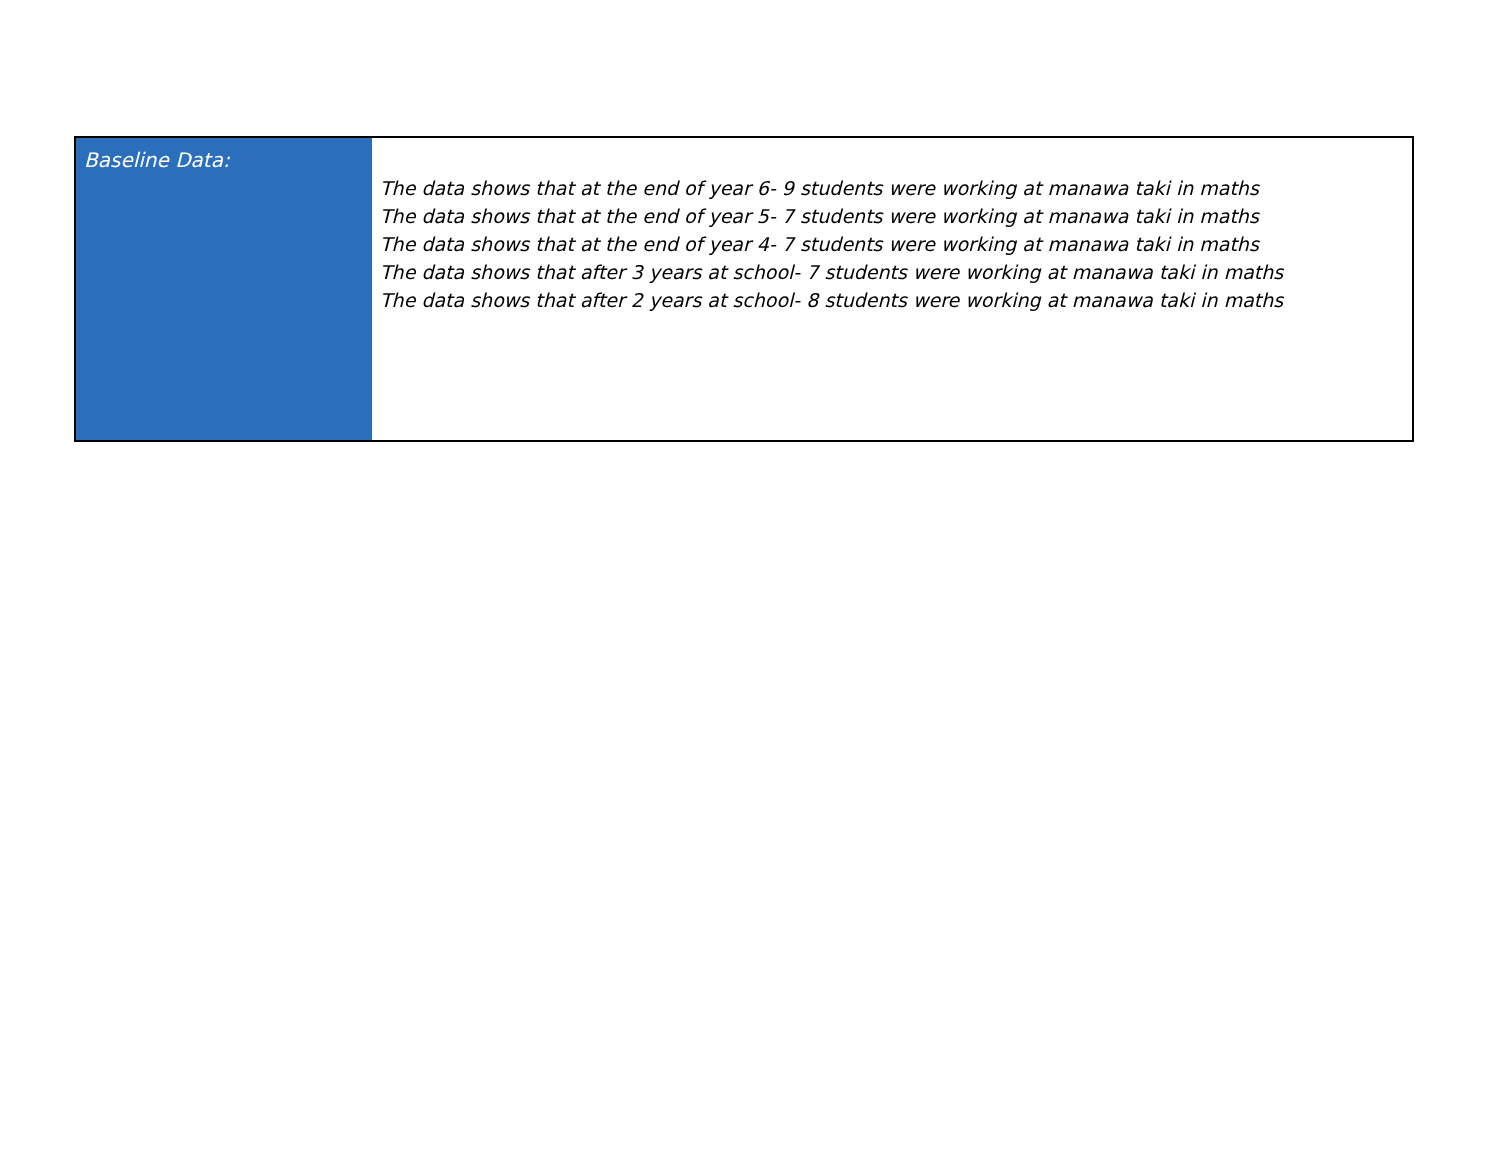| Baseline Data: | The data shows that at the end of year 6- 9 students were working at manawa taki in maths The data shows that at the end of year 5- 7 students were working at manawa taki in maths The data shows that at the end of year 4- 7 students were working at manawa taki in maths The data shows that after 3 years at school- 7 students were working at manawa taki in maths The data shows that after 2 years at school- 8 students were working at manawa taki in maths |